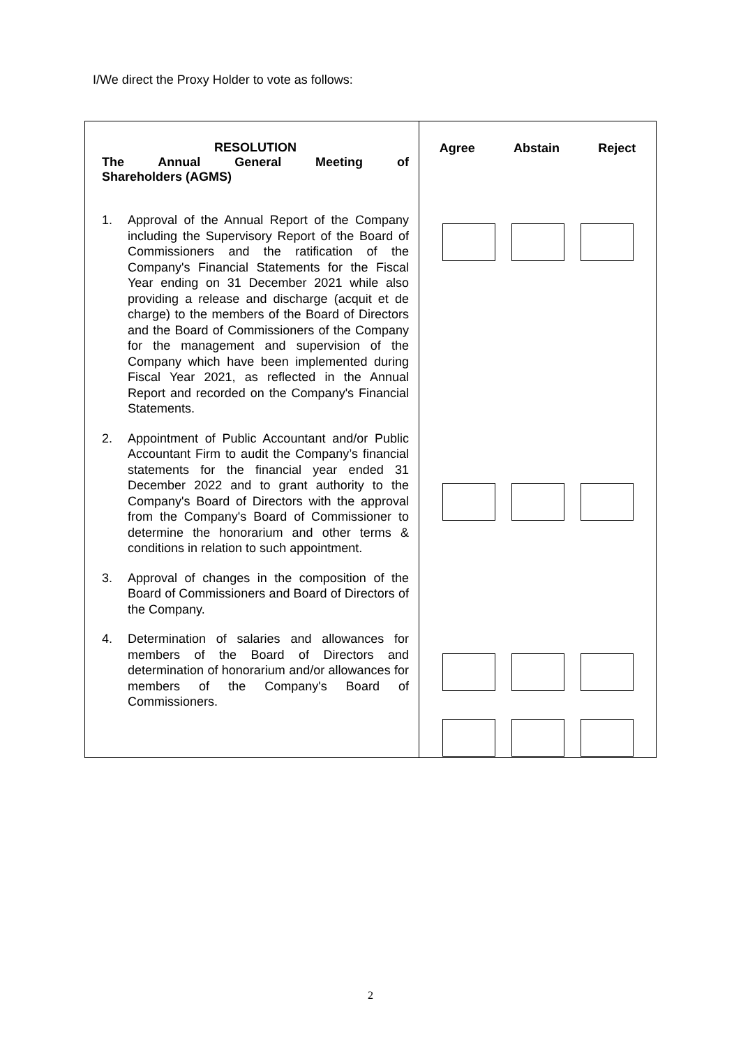I/We direct the Proxy Holder to vote as follows:
| RESOLUTION The Annual General Meeting of Shareholders (AGMS) 1. Approval of the Annual Report of the Company including the Supervisory Report of the Board of Commissioners and the ratification of the Company's Financial Statements for the Fiscal Year ending on 31 December 2021 while also providing a release and discharge (acquit et de charge) to the members of the Board of Directors and the Board of Commissioners of the Company for the management and supervision of the Company which have been implemented during Fiscal Year 2021, as reflected in the Annual Report and recorded on the Company's Financial Statements. 2. Appointment of Public Accountant and/or Public Accountant Firm to audit the Company’s financial statements for the financial year ended 31 December 2022 and to grant authority to the Company's Board of Directors with the approval from the Company's Board of Commissioner to determine the honorarium and other terms & conditions in relation to such appointment. 3. Approval of changes in the composition of the Board of Commissioners and Board of Directors of the Company. 4. Determination of salaries and allowances for members of the Board of Directors and determination of honorarium and/or allowances for members of the Company's Board of Commissioners. | Agree Abstain Reject |
2